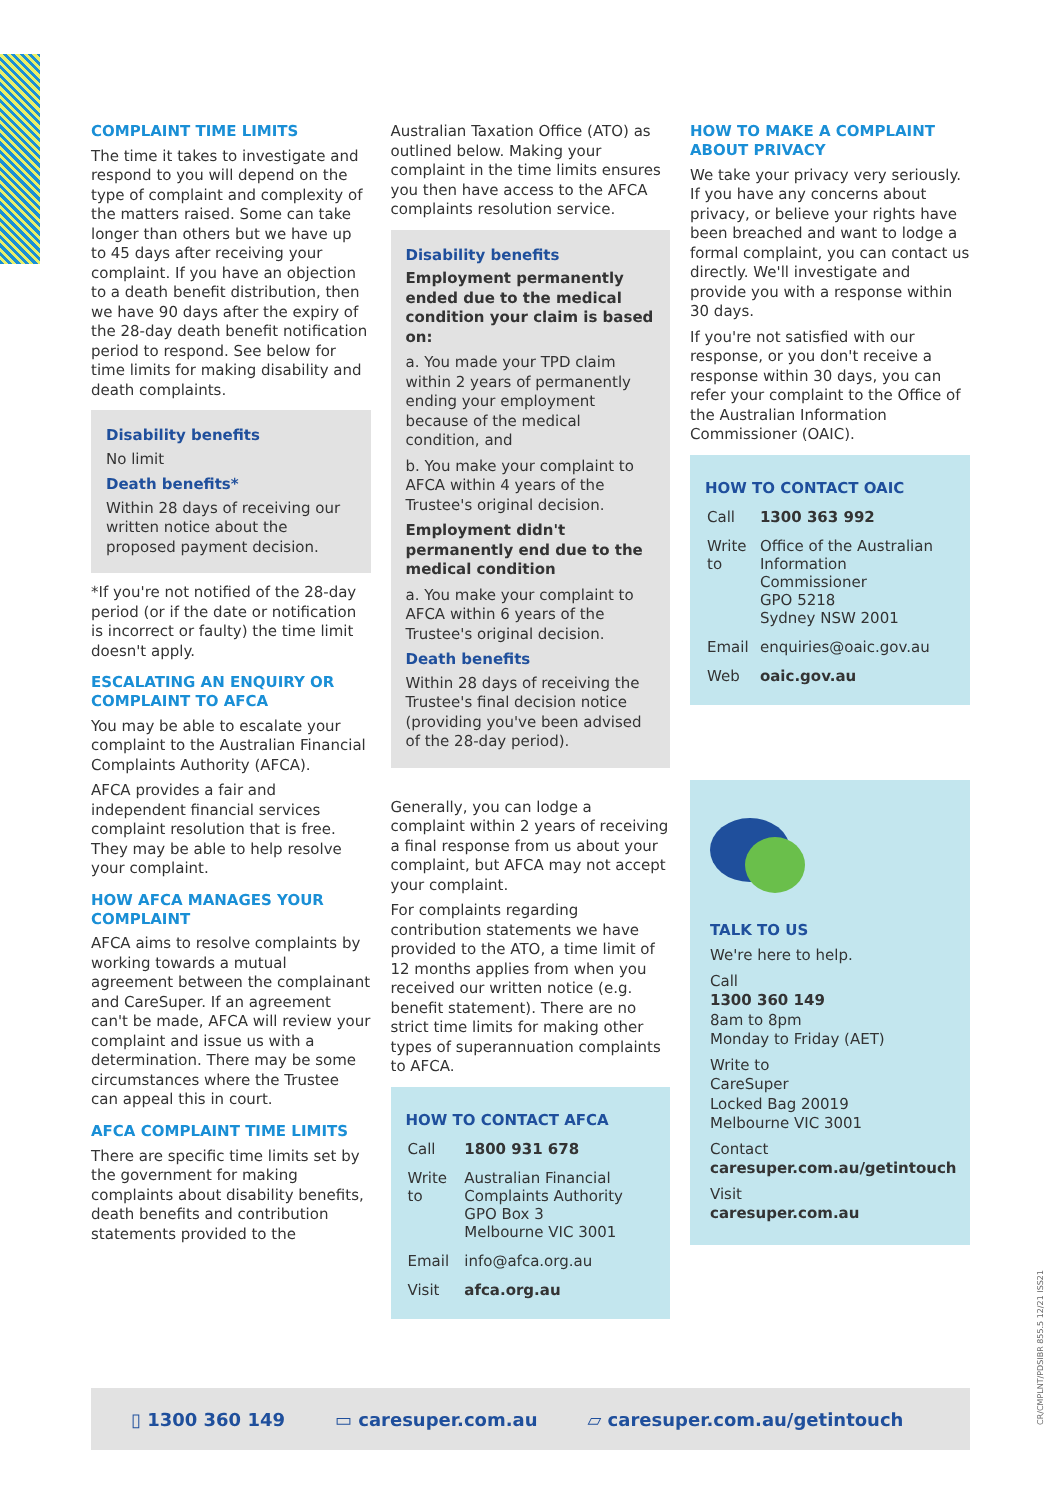COMPLAINT TIME LIMITS
The time it takes to investigate and respond to you will depend on the type of complaint and complexity of the matters raised. Some can take longer than others but we have up to 45 days after receiving your complaint. If you have an objection to a death benefit distribution, then we have 90 days after the expiry of the 28-day death benefit notification period to respond. See below for time limits for making disability and death complaints.
Disability benefits
No limit
Death benefits*
Within 28 days of receiving our written notice about the proposed payment decision.
*If you're not notified of the 28-day period (or if the date or notification is incorrect or faulty) the time limit doesn't apply.
ESCALATING AN ENQUIRY OR COMPLAINT TO AFCA
You may be able to escalate your complaint to the Australian Financial Complaints Authority (AFCA).
AFCA provides a fair and independent financial services complaint resolution that is free. They may be able to help resolve your complaint.
HOW AFCA MANAGES YOUR COMPLAINT
AFCA aims to resolve complaints by working towards a mutual agreement between the complainant and CareSuper. If an agreement can't be made, AFCA will review your complaint and issue us with a determination. There may be some circumstances where the Trustee can appeal this in court.
AFCA COMPLAINT TIME LIMITS
There are specific time limits set by the government for making complaints about disability benefits, death benefits and contribution statements provided to the
Australian Taxation Office (ATO) as outlined below. Making your complaint in the time limits ensures you then have access to the AFCA complaints resolution service.
Disability benefits
Employment permanently ended due to the medical condition your claim is based on:
a. You made your TPD claim within 2 years of permanently ending your employment because of the medical condition, and
b. You make your complaint to AFCA within 4 years of the Trustee's original decision.
Employment didn't permanently end due to the medical condition
a. You make your complaint to AFCA within 6 years of the Trustee's original decision.
Death benefits
Within 28 days of receiving the Trustee's final decision notice (providing you've been advised of the 28-day period).
Generally, you can lodge a complaint within 2 years of receiving a final response from us about your complaint, but AFCA may not accept your complaint.
For complaints regarding contribution statements we have provided to the ATO, a time limit of 12 months applies from when you received our written notice (e.g. benefit statement). There are no strict time limits for making other types of superannuation complaints to AFCA.
HOW TO CONTACT AFCA
| Call | 1800 931 678 |
| Write to | Australian Financial Complaints Authority GPO Box 3 Melbourne VIC 3001 |
| Email | info@afca.org.au |
| Visit | afca.org.au |
HOW TO MAKE A COMPLAINT ABOUT PRIVACY
We take your privacy very seriously. If you have any concerns about privacy, or believe your rights have been breached and want to lodge a formal complaint, you can contact us directly. We'll investigate and provide you with a response within 30 days.
If you're not satisfied with our response, or you don't receive a response within 30 days, you can refer your complaint to the Office of the Australian Information Commissioner (OAIC).
HOW TO CONTACT OAIC
| Call | 1300 363 992 |
| Write to | Office of the Australian Information Commissioner GPO 5218 Sydney NSW 2001 |
| Email | enquiries@oaic.gov.au |
| Web | oaic.gov.au |
TALK TO US
We're here to help.
Call
1300 360 149
8am to 8pm
Monday to Friday (AET)
Write to
CareSuper
Locked Bag 20019
Melbourne VIC 3001
Contact
caresuper.com.au/getintouch
Visit
caresuper.com.au
▯ 1300 360 149 ▭ caresuper.com.au ▱ caresuper.com.au/getintouch
CR/CMPLNT/PDSIBR 855.5 12/21 ISS21